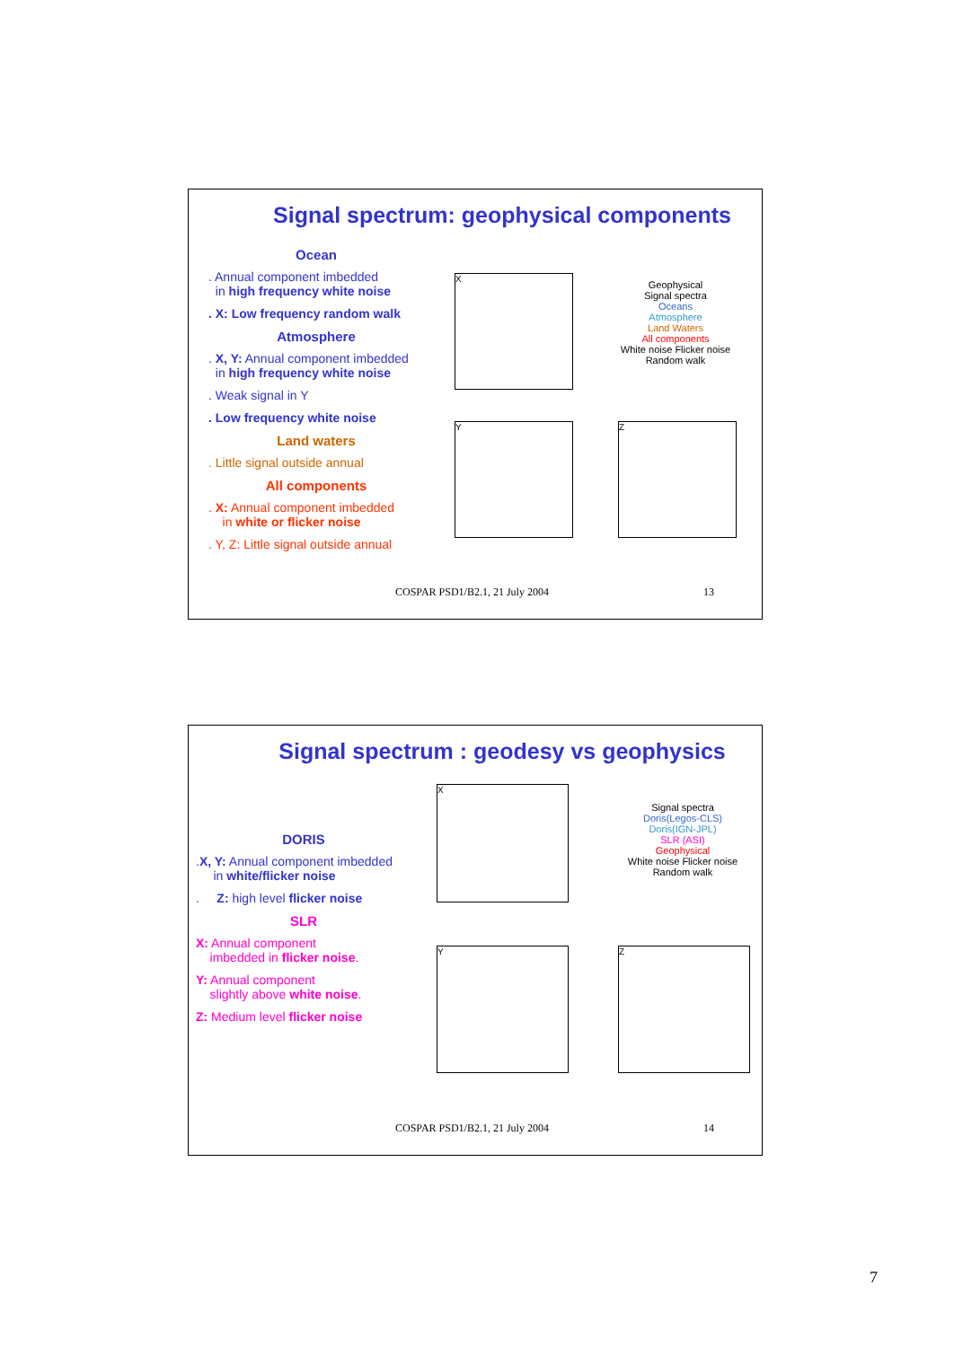Signal spectrum: geophysical components
Ocean
. Annual component imbedded
in high frequency white noise
. X: Low frequency random walk
Atmosphere
. X, Y: Annual component imbedded
in high frequency white noise
. Weak signal in Y
. Low frequency white noise
Land waters
. Little signal outside annual
All components
. X: Annual component imbedded
in white or flicker noise
. Y, Z: Little signal outside annual
X
Y Z
Geophysical
Signal spectra
Oceans
Atmosphere
Land Waters
All components
White noise Flicker noise Random walk
COSPAR PSD1/B2.1, 21 July 2004 13
Signal spectrum : geodesy vs geophysics
DORIS
.X, Y: Annual component imbedded
in white/flicker noise
. Z: high level flicker noise
SLR
X: Annual component
imbedded in flicker noise.
Y: Annual component
slightly above white noise.
Z: Medium level flicker noise
X
Y Z
Signal spectra
Doris(Legos-CLS)
Doris(IGN-JPL)
SLR (ASI)
Geophysical
White noise Flicker noise Random walk
COSPAR PSD1/B2.1, 21 July 2004 14
7